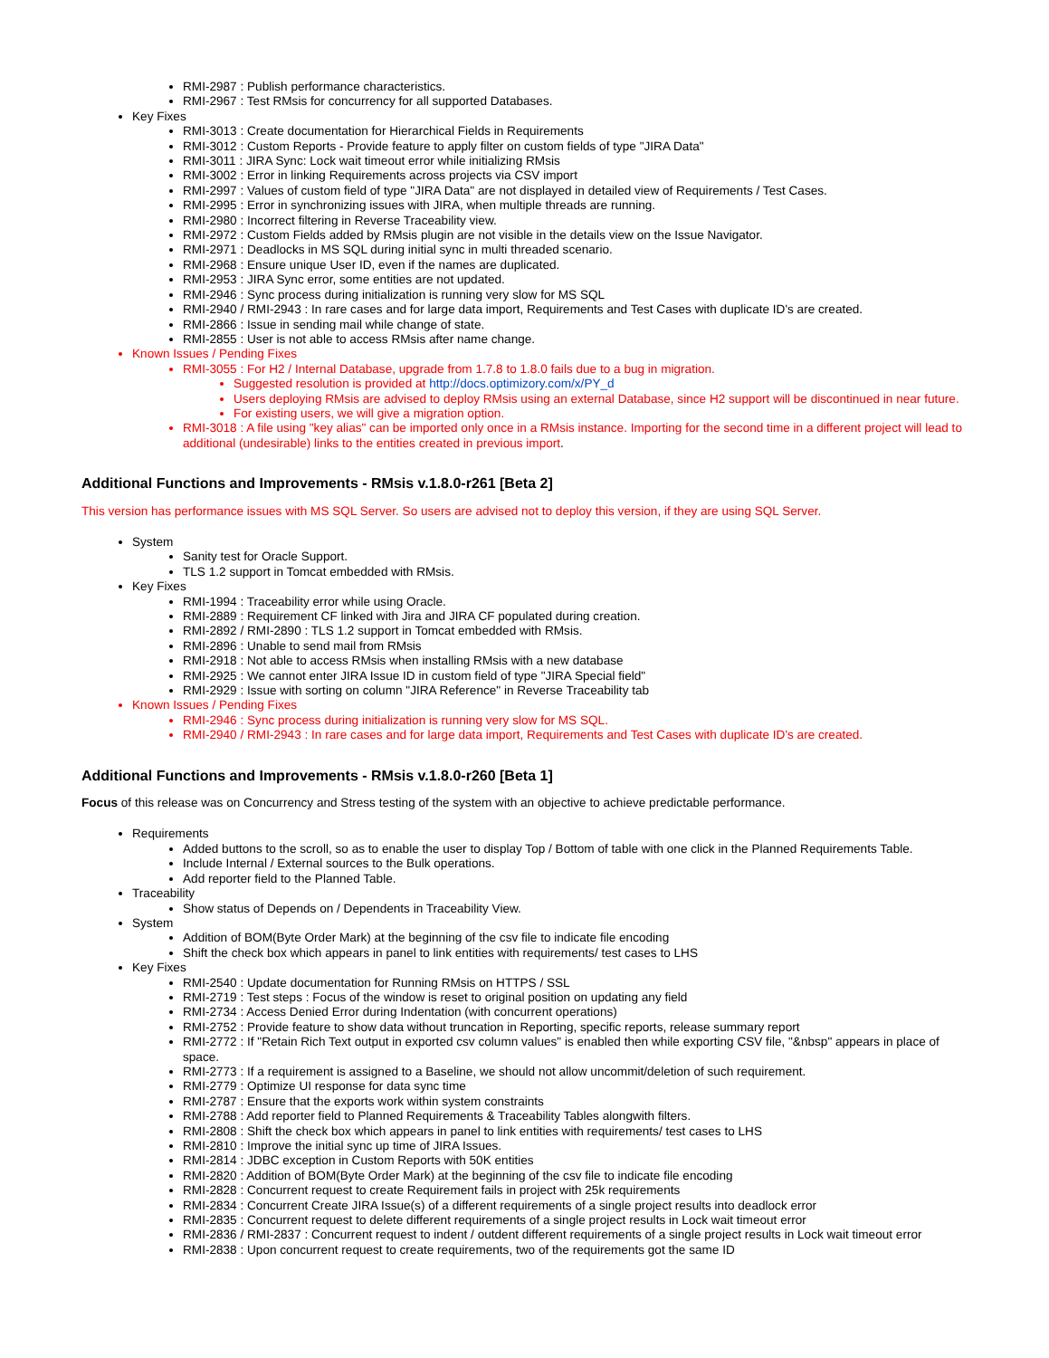RMI-2987 : Publish performance characteristics.
RMI-2967 : Test RMsis for concurrency for all supported Databases.
Key Fixes
RMI-3013 : Create documentation for Hierarchical Fields in Requirements
RMI-3012 : Custom Reports - Provide feature to apply filter on custom fields of type "JIRA Data"
RMI-3011 : JIRA Sync: Lock wait timeout error while initializing RMsis
RMI-3002 : Error in linking Requirements across projects via CSV import
RMI-2997 : Values of custom field of type "JIRA Data" are not displayed in detailed view of Requirements / Test Cases.
RMI-2995 : Error in synchronizing issues with JIRA, when multiple threads are running.
RMI-2980 : Incorrect filtering in Reverse Traceability view.
RMI-2972 : Custom Fields added by RMsis plugin are not visible in the details view on the Issue Navigator.
RMI-2971 : Deadlocks in MS SQL during initial sync in multi threaded scenario.
RMI-2968 : Ensure unique User ID, even if the names are duplicated.
RMI-2953 : JIRA Sync error, some entities are not updated.
RMI-2946 : Sync process during initialization is running very slow for MS SQL
RMI-2940 / RMI-2943 : In rare cases and for large data import, Requirements and Test Cases with duplicate ID's are created.
RMI-2866 : Issue in sending mail while change of state.
RMI-2855 : User is not able to access RMsis after name change.
Known Issues / Pending Fixes
RMI-3055 : For H2 / Internal Database, upgrade from 1.7.8 to 1.8.0 fails due to a bug in migration.
Suggested resolution is provided at http://docs.optimizory.com/x/PY_d
Users deploying RMsis are advised to deploy RMsis using an external Database, since H2 support will be discontinued in near future.
For existing users, we will give a migration option.
RMI-3018 : A file using "key alias" can be imported only once in a RMsis instance. Importing for the second time in a different project will lead to additional (undesirable) links to the entities created in previous import.
Additional Functions and Improvements - RMsis v.1.8.0-r261 [Beta 2]
This version has performance issues with MS SQL Server. So users are advised not to deploy this version, if they are using SQL Server.
System
Sanity test for Oracle Support.
TLS 1.2 support in Tomcat embedded with RMsis.
Key Fixes
RMI-1994 : Traceability error while using Oracle.
RMI-2889 : Requirement CF linked with Jira and JIRA CF populated during creation.
RMI-2892 / RMI-2890 : TLS 1.2 support in Tomcat embedded with RMsis.
RMI-2896 : Unable to send mail from RMsis
RMI-2918 : Not able to access RMsis when installing RMsis with a new database
RMI-2925 : We cannot enter JIRA Issue ID in custom field of type "JIRA Special field"
RMI-2929 : Issue with sorting on column "JIRA Reference" in Reverse Traceability tab
Known Issues / Pending Fixes
RMI-2946 : Sync process during initialization is running very slow for MS SQL.
RMI-2940 / RMI-2943 : In rare cases and for large data import, Requirements and Test Cases with duplicate ID's are created.
Additional Functions and Improvements - RMsis v.1.8.0-r260 [Beta 1]
Focus of this release was on Concurrency and Stress testing of the system with an objective to achieve predictable performance.
Requirements
Added buttons to the scroll, so as to enable the user to display Top / Bottom of table with one click in the Planned Requirements Table.
Include Internal / External sources to the Bulk operations.
Add reporter field to the Planned Table.
Traceability
Show status of Depends on / Dependents in Traceability View.
System
Addition of BOM(Byte Order Mark) at the beginning of the csv file to indicate file encoding
Shift the check box which appears in panel to link entities with requirements/ test cases to LHS
Key Fixes
RMI-2540 : Update documentation for Running RMsis on HTTPS / SSL
RMI-2719 : Test steps : Focus of the window is reset to original position on updating any field
RMI-2734 : Access Denied Error during Indentation (with concurrent operations)
RMI-2752 : Provide feature to show data without truncation in Reporting, specific reports, release summary report
RMI-2772 : If "Retain Rich Text output in exported csv column values" is enabled then while exporting CSV file, "&nbsp" appears in place of space.
RMI-2773 : If a requirement is assigned to a Baseline, we should not allow uncommit/deletion of such requirement.
RMI-2779 : Optimize UI response for data sync time
RMI-2787 : Ensure that the exports work within system constraints
RMI-2788 : Add reporter field to Planned Requirements & Traceability Tables alongwith filters.
RMI-2808 : Shift the check box which appears in panel to link entities with requirements/ test cases to LHS
RMI-2810 : Improve the initial sync up time of JIRA Issues.
RMI-2814 : JDBC exception in Custom Reports with 50K entities
RMI-2820 : Addition of BOM(Byte Order Mark) at the beginning of the csv file to indicate file encoding
RMI-2828 : Concurrent request to create Requirement fails in project with 25k requirements
RMI-2834 : Concurrent Create JIRA Issue(s) of a different requirements of a single project results into deadlock error
RMI-2835 : Concurrent request to delete different requirements of a single project results in Lock wait timeout error
RMI-2836 / RMI-2837 : Concurrent request to indent / outdent different requirements of a single project results in Lock wait timeout error
RMI-2838 : Upon concurrent request to create requirements, two of the requirements got the same ID